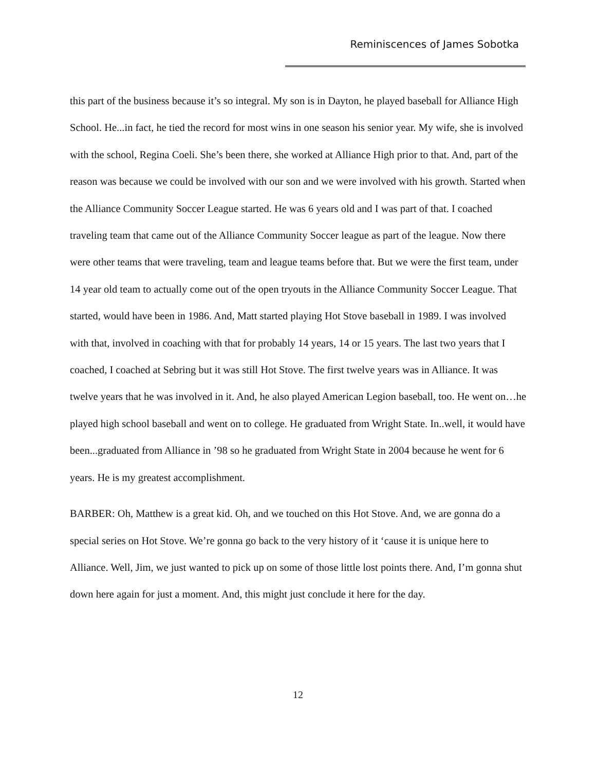Reminiscences of James Sobotka
this part of the business because it’s so integral. My son is in Dayton, he played baseball for Alliance High School. He...in fact, he tied the record for most wins in one season his senior year. My wife, she is involved with the school, Regina Coeli. She’s been there, she worked at Alliance High prior to that. And, part of the reason was because we could be involved with our son and we were involved with his growth. Started when the Alliance Community Soccer League started. He was 6 years old and I was part of that. I coached traveling team that came out of the Alliance Community Soccer league as part of the league. Now there were other teams that were traveling, team and league teams before that. But we were the first team, under 14 year old team to actually come out of the open tryouts in the Alliance Community Soccer League. That started, would have been in 1986. And, Matt started playing Hot Stove baseball in 1989. I was involved with that, involved in coaching with that for probably 14 years, 14 or 15 years. The last two years that I coached, I coached at Sebring but it was still Hot Stove. The first twelve years was in Alliance. It was twelve years that he was involved in it. And, he also played American Legion baseball, too. He went on…he played high school baseball and went on to college. He graduated from Wright State. In..well, it would have been...graduated from Alliance in ’98 so he graduated from Wright State in 2004 because he went for 6 years. He is my greatest accomplishment.
BARBER: Oh, Matthew is a great kid. Oh, and we touched on this Hot Stove. And, we are gonna do a special series on Hot Stove. We’re gonna go back to the very history of it ‘cause it is unique here to Alliance. Well, Jim, we just wanted to pick up on some of those little lost points there. And, I’m gonna shut down here again for just a moment. And, this might just conclude it here for the day.
12